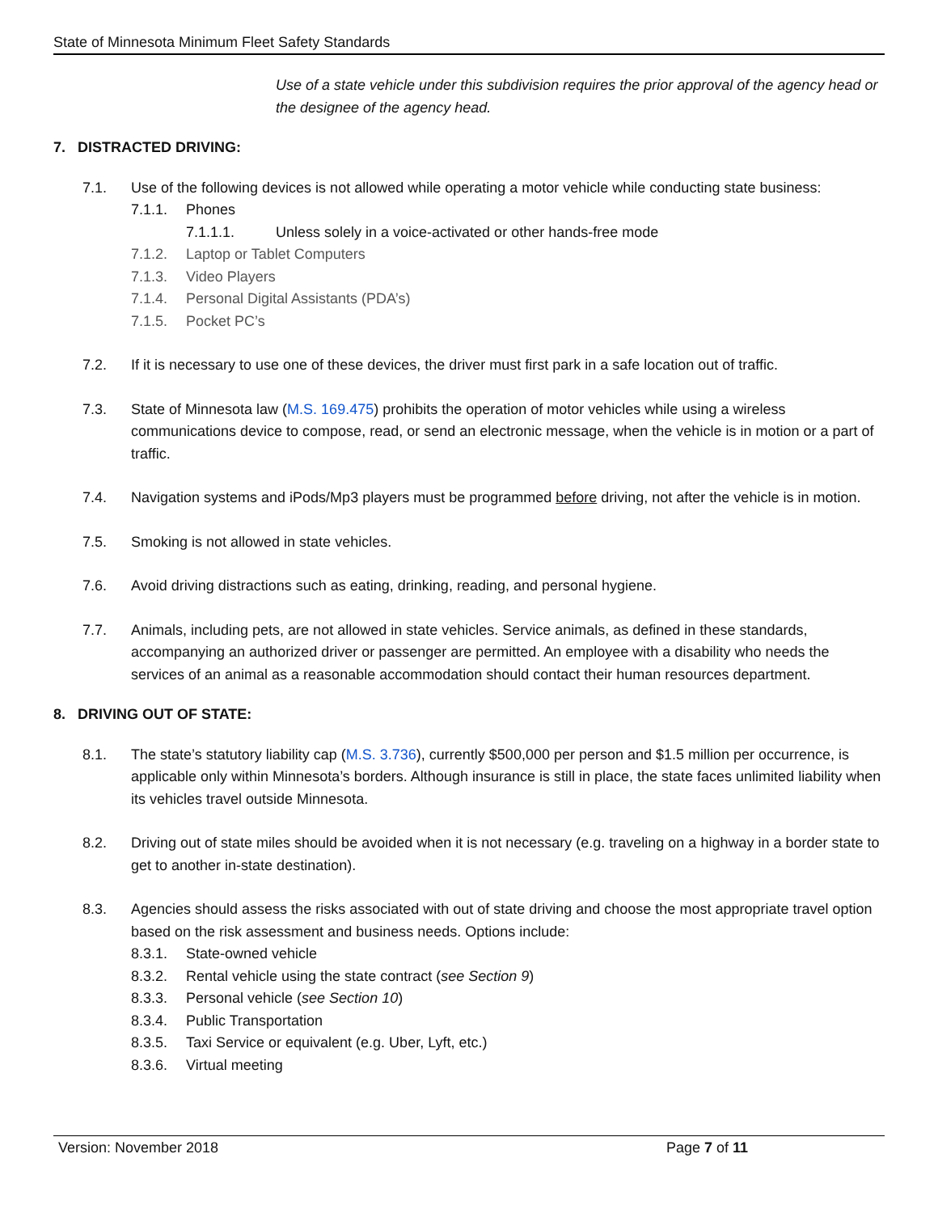State of Minnesota Minimum Fleet Safety Standards
Use of a state vehicle under this subdivision requires the prior approval of the agency head or the designee of the agency head.
7. DISTRACTED DRIVING:
7.1. Use of the following devices is not allowed while operating a motor vehicle while conducting state business:
7.1.1. Phones
7.1.1.1. Unless solely in a voice-activated or other hands-free mode
7.1.2. Laptop or Tablet Computers
7.1.3. Video Players
7.1.4. Personal Digital Assistants (PDA’s)
7.1.5. Pocket PC’s
7.2. If it is necessary to use one of these devices, the driver must first park in a safe location out of traffic.
7.3. State of Minnesota law (M.S. 169.475) prohibits the operation of motor vehicles while using a wireless communications device to compose, read, or send an electronic message, when the vehicle is in motion or a part of traffic.
7.4. Navigation systems and iPods/Mp3 players must be programmed before driving, not after the vehicle is in motion.
7.5. Smoking is not allowed in state vehicles.
7.6. Avoid driving distractions such as eating, drinking, reading, and personal hygiene.
7.7. Animals, including pets, are not allowed in state vehicles. Service animals, as defined in these standards, accompanying an authorized driver or passenger are permitted. An employee with a disability who needs the services of an animal as a reasonable accommodation should contact their human resources department.
8. DRIVING OUT OF STATE:
8.1. The state’s statutory liability cap (M.S. 3.736), currently $500,000 per person and $1.5 million per occurrence, is applicable only within Minnesota’s borders. Although insurance is still in place, the state faces unlimited liability when its vehicles travel outside Minnesota.
8.2. Driving out of state miles should be avoided when it is not necessary (e.g. traveling on a highway in a border state to get to another in-state destination).
8.3. Agencies should assess the risks associated with out of state driving and choose the most appropriate travel option based on the risk assessment and business needs. Options include:
8.3.1. State-owned vehicle
8.3.2. Rental vehicle using the state contract (see Section 9)
8.3.3. Personal vehicle (see Section 10)
8.3.4. Public Transportation
8.3.5. Taxi Service or equivalent (e.g. Uber, Lyft, etc.)
8.3.6. Virtual meeting
Version: November 2018 Page 7 of 11